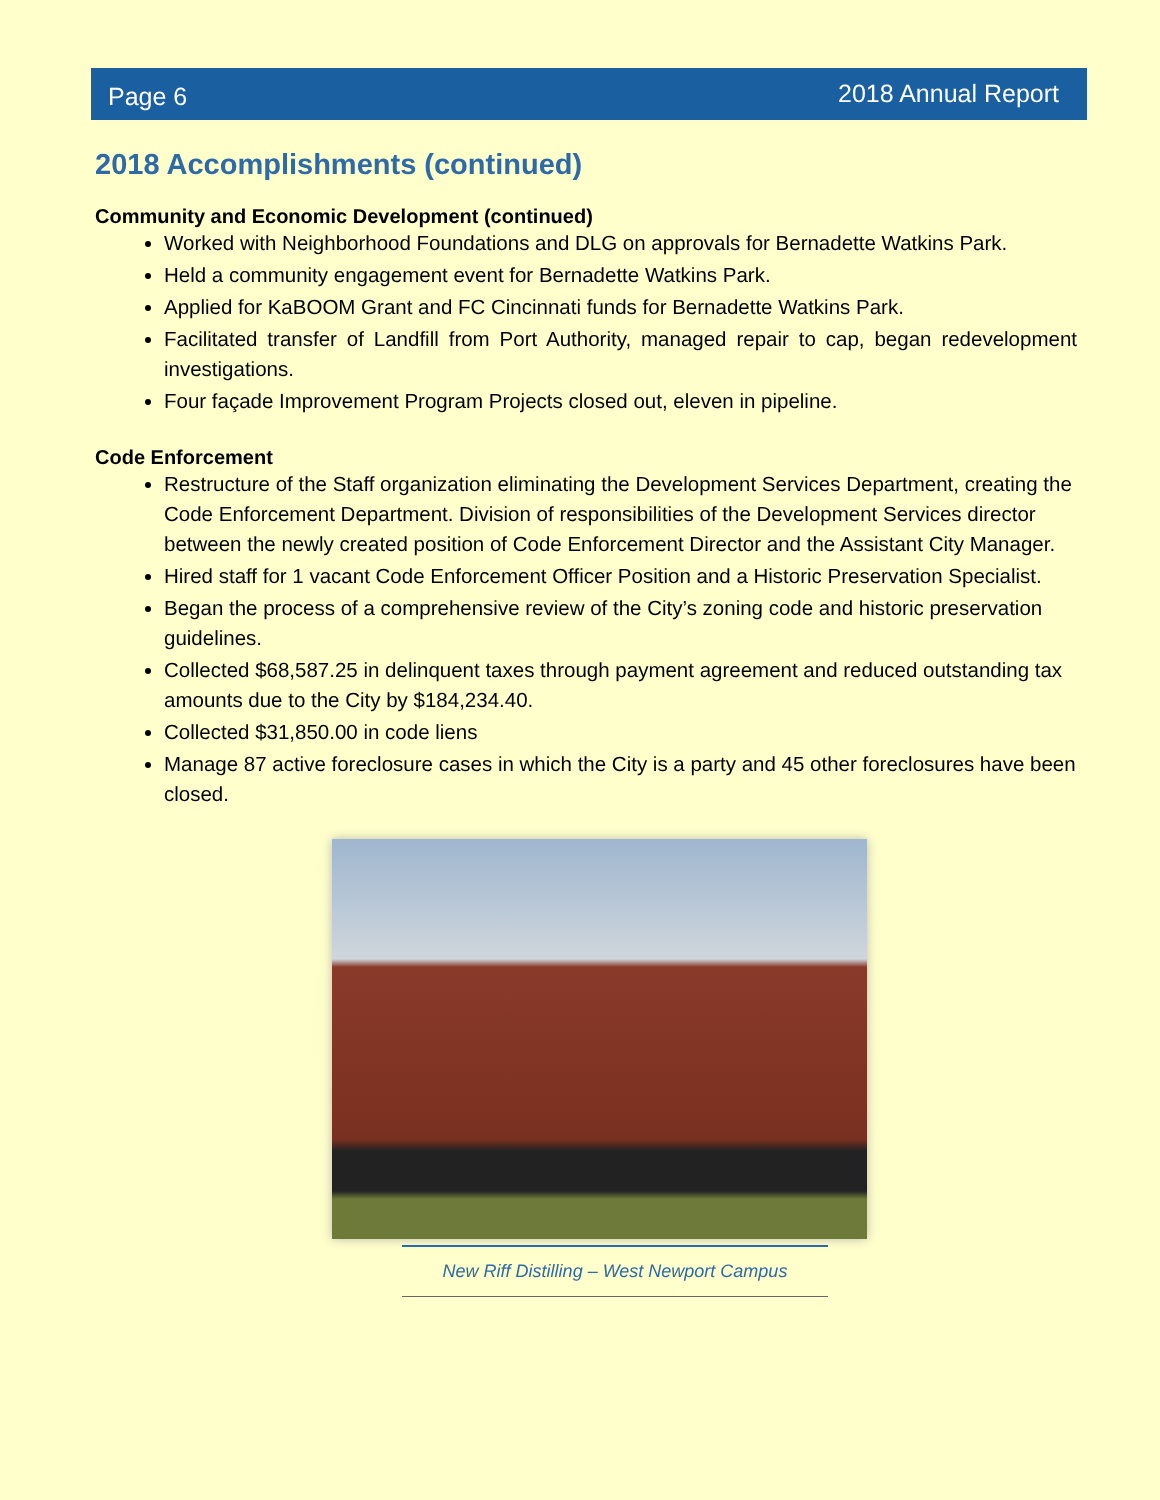Page 6 2018 Annual Report
2018 Accomplishments (continued)
Community and Economic Development (continued)
Worked with Neighborhood Foundations and DLG on approvals for Bernadette Watkins Park.
Held a community engagement event for Bernadette Watkins Park.
Applied for KaBOOM Grant and FC Cincinnati funds for Bernadette Watkins Park.
Facilitated transfer of Landfill from Port Authority, managed repair to cap, began redevelopment investigations.
Four façade Improvement Program Projects closed out, eleven in pipeline.
Code Enforcement
Restructure of the Staff organization eliminating the Development Services Department, creating the Code Enforcement Department. Division of responsibilities of the Development Services director between the newly created position of Code Enforcement Director and the Assistant City Manager.
Hired staff for 1 vacant Code Enforcement Officer Position and a Historic Preservation Specialist.
Began the process of a comprehensive review of the City’s zoning code and historic preservation guidelines.
Collected $68,587.25 in delinquent taxes through payment agreement and reduced outstanding tax amounts due to the City by $184,234.40.
Collected $31,850.00 in code liens
Manage 87 active foreclosure cases in which the City is a party and 45 other foreclosures have been closed.
New Riff Distilling – West Newport Campus